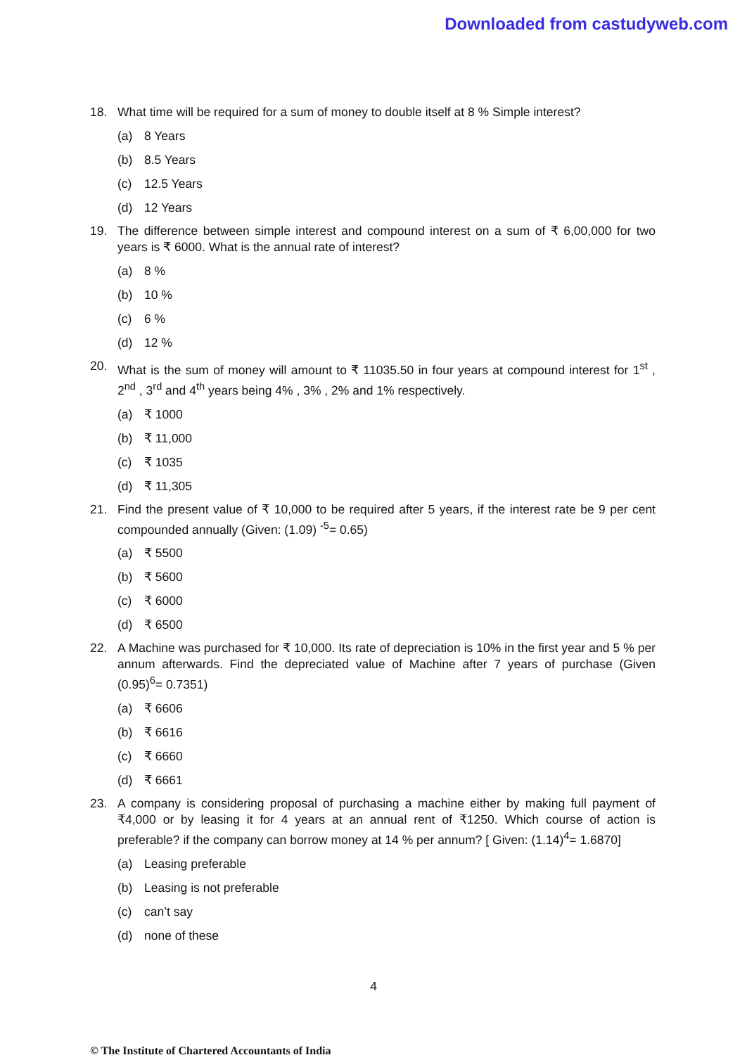Downloaded from castudyweb.com
18. What time will be required for a sum of money to double itself at 8 % Simple interest?
(a) 8 Years
(b) 8.5 Years
(c) 12.5 Years
(d) 12 Years
19. The difference between simple interest and compound interest on a sum of ₹ 6,00,000 for two years is ₹ 6000. What is the annual rate of interest?
(a) 8 %
(b) 10 %
(c) 6 %
(d) 12 %
20. What is the sum of money will amount to ₹ 11035.50 in four years at compound interest for 1<sup>st</sup> , 2<sup>nd</sup> , 3<sup>rd</sup> and 4<sup>th</sup> years being 4% , 3% , 2% and 1% respectively.
(a) ₹ 1000
(b) ₹ 11,000
(c) ₹ 1035
(d) ₹ 11,305
21. Find the present value of ₹ 10,000 to be required after 5 years, if the interest rate be 9 per cent compounded annually (Given: (1.09) <sup>-5</sup>= 0.65)
(a) ₹ 5500
(b) ₹ 5600
(c) ₹ 6000
(d) ₹ 6500
22. A Machine was purchased for ₹ 10,000. Its rate of depreciation is 10% in the first year and 5 % per annum afterwards. Find the depreciated value of Machine after 7 years of purchase (Given (0.95)<sup>6</sup>= 0.7351)
(a) ₹ 6606
(b) ₹ 6616
(c) ₹ 6660
(d) ₹ 6661
23. A company is considering proposal of purchasing a machine either by making full payment of ₹4,000 or by leasing it for 4 years at an annual rent of ₹1250. Which course of action is preferable? if the company can borrow money at 14 % per annum? [ Given: (1.14)<sup>4</sup>= 1.6870]
(a) Leasing preferable
(b) Leasing is not preferable
(c) can’t say
(d) none of these
4
© The Institute of Chartered Accountants of India